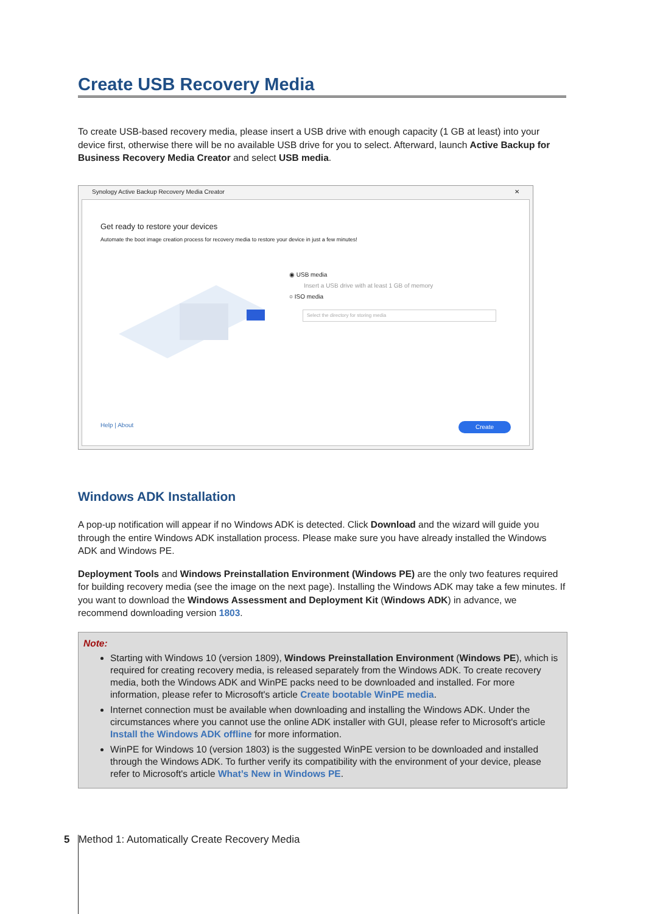Create USB Recovery Media
To create USB-based recovery media, please insert a USB drive with enough capacity (1 GB at least) into your device first, otherwise there will be no available USB drive for you to select. Afterward, launch Active Backup for Business Recovery Media Creator and select USB media.
Synology Active Backup Recovery Media Creator ✕
Get ready to restore your devices
Automate the boot image creation process for recovery media to restore your device in just a few minutes!
◉ USB media
Insert a USB drive with at least 1 GB of memory
○ ISO media
Select the directory for storing media
Help | About
Create
Windows ADK Installation
A pop-up notification will appear if no Windows ADK is detected. Click Download and the wizard will guide you through the entire Windows ADK installation process. Please make sure you have already installed the Windows ADK and Windows PE.
Deployment Tools and Windows Preinstallation Environment (Windows PE) are the only two features required for building recovery media (see the image on the next page). Installing the Windows ADK may take a few minutes. If you want to download the Windows Assessment and Deployment Kit (Windows ADK) in advance, we recommend downloading version 1803.
Note:
Starting with Windows 10 (version 1809), Windows Preinstallation Environment (Windows PE), which is required for creating recovery media, is released separately from the Windows ADK. To create recovery media, both the Windows ADK and WinPE packs need to be downloaded and installed. For more information, please refer to Microsoft's article Create bootable WinPE media.
Internet connection must be available when downloading and installing the Windows ADK. Under the circumstances where you cannot use the online ADK installer with GUI, please refer to Microsoft's article Install the Windows ADK offline for more information.
WinPE for Windows 10 (version 1803) is the suggested WinPE version to be downloaded and installed through the Windows ADK. To further verify its compatibility with the environment of your device, please refer to Microsoft's article What’s New in Windows PE.
5 Method 1: Automatically Create Recovery Media